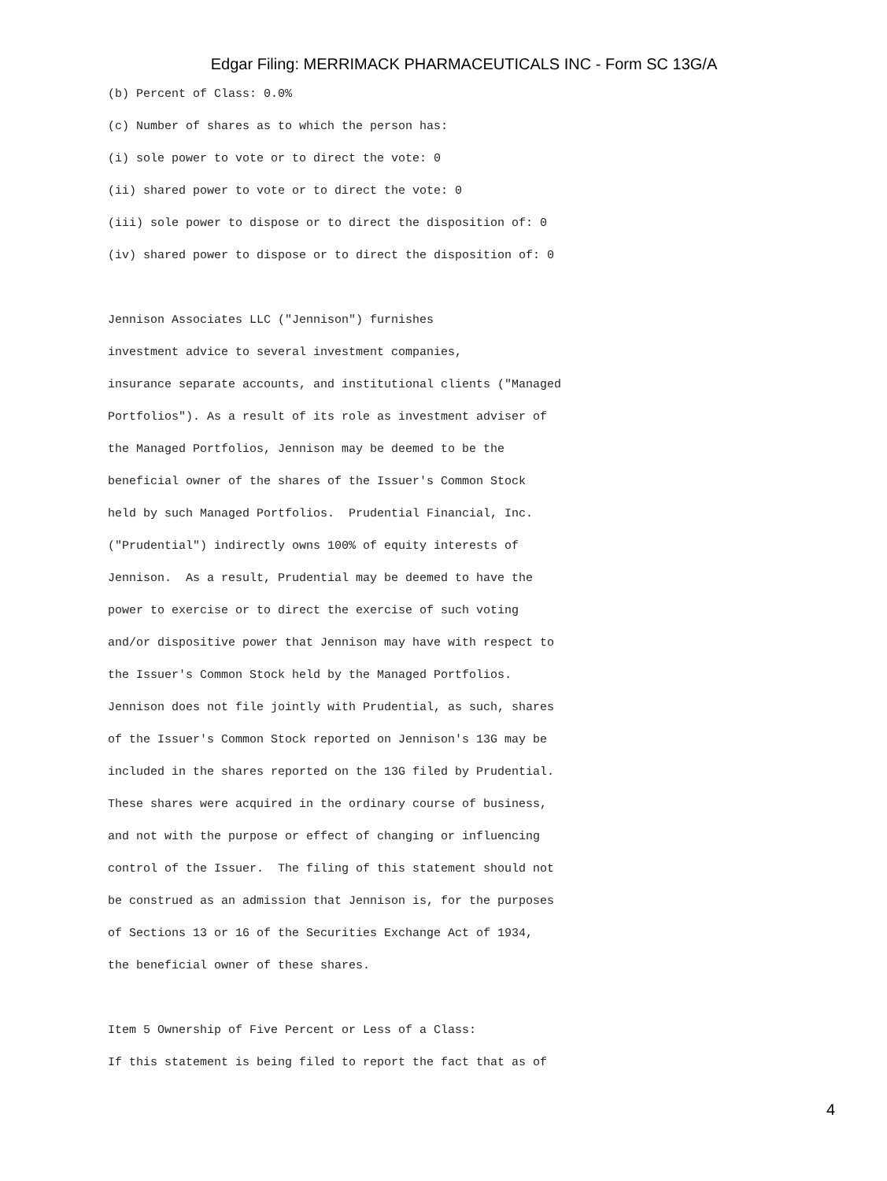Edgar Filing: MERRIMACK PHARMACEUTICALS INC - Form SC 13G/A
(b) Percent of Class: 0.0% (c) Number of shares as to which the person has: (i) sole power to vote or to direct the vote: 0 (ii) shared power to vote or to direct the vote: 0 (iii) sole power to dispose or to direct the disposition of: 0 (iv) shared power to dispose or to direct the disposition of: 0 Jennison Associates LLC ("Jennison") furnishes investment advice to several investment companies, insurance separate accounts, and institutional clients ("Managed Portfolios"). As a result of its role as investment adviser of the Managed Portfolios, Jennison may be deemed to be the beneficial owner of the shares of the Issuer's Common Stock held by such Managed Portfolios. Prudential Financial, Inc. ("Prudential") indirectly owns 100% of equity interests of Jennison. As a result, Prudential may be deemed to have the power to exercise or to direct the exercise of such voting and/or dispositive power that Jennison may have with respect to the Issuer's Common Stock held by the Managed Portfolios. Jennison does not file jointly with Prudential, as such, shares of the Issuer's Common Stock reported on Jennison's 13G may be included in the shares reported on the 13G filed by Prudential. These shares were acquired in the ordinary course of business, and not with the purpose or effect of changing or influencing control of the Issuer. The filing of this statement should not be construed as an admission that Jennison is, for the purposes of Sections 13 or 16 of the Securities Exchange Act of 1934, the beneficial owner of these shares. Item 5 Ownership of Five Percent or Less of a Class: If this statement is being filed to report the fact that as of
4